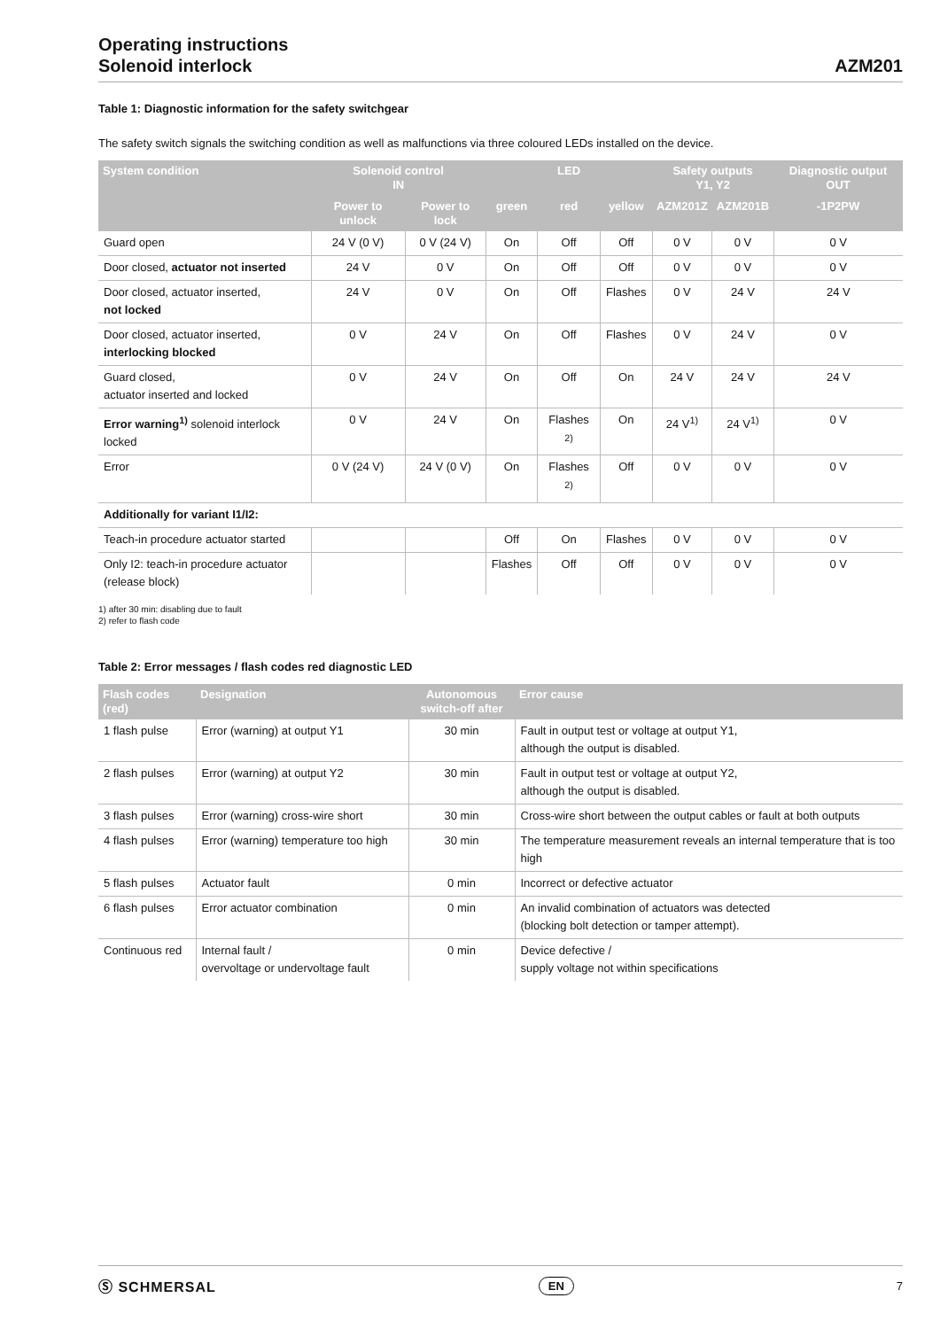Operating instructions
Solenoid interlock
AZM201
Table 1: Diagnostic information for the safety switchgear
The safety switch signals the switching condition as well as malfunctions via three coloured LEDs installed on the device.
| System condition | Solenoid control IN | | LED | | | Safety outputs Y1, Y2 | | Diagnostic output OUT |
| --- | --- | --- | --- | --- | --- | --- | --- | --- |
| | Power to unlock | Power to lock | green | red | yellow | AZM201Z | AZM201B | -1P2PW |
| Guard open | 24 V (0 V) | 0 V (24 V) | On | Off | Off | 0 V | 0 V | 0 V |
| Door closed, actuator not inserted | 24 V | 0 V | On | Off | Off | 0 V | 0 V | 0 V |
| Door closed, actuator inserted, not locked | 24 V | 0 V | On | Off | Flashes | 0 V | 24 V | 24 V |
| Door closed, actuator inserted, interlocking blocked | 0 V | 24 V | On | Off | Flashes | 0 V | 24 V | 0 V |
| Guard closed, actuator inserted and locked | 0 V | 24 V | On | Off | On | 24 V | 24 V | 24 V |
| Error warning<sup>1)</sup> solenoid interlock locked | 0 V | 24 V | On | Flashes <sup>2)</sup> | On | 24 V<sup>1)</sup> | 24 V<sup>1)</sup> | 0 V |
| Error | 0 V (24 V) | 24 V (0 V) | On | Flashes <sup>2)</sup> | Off | 0 V | 0 V | 0 V |
| Additionally for variant I1/I2: | | | | | | | | |
| Teach-in procedure actuator started | | | Off | On | Flashes | 0 V | 0 V | 0 V |
| Only I2: teach-in procedure actuator (release block) | | | Flashes | Off | Off | 0 V | 0 V | 0 V |
1) after 30 min: disabling due to fault
2) refer to flash code
Table 2: Error messages / flash codes red diagnostic LED
| Flash codes (red) | Designation | Autonomous switch-off after | Error cause |
| --- | --- | --- | --- |
| 1 flash pulse | Error (warning) at output Y1 | 30 min | Fault in output test or voltage at output Y1, although the output is disabled. |
| 2 flash pulses | Error (warning) at output Y2 | 30 min | Fault in output test or voltage at output Y2, although the output is disabled. |
| 3 flash pulses | Error (warning) cross-wire short | 30 min | Cross-wire short between the output cables or fault at both outputs |
| 4 flash pulses | Error (warning) temperature too high | 30 min | The temperature measurement reveals an internal temperature that is too high |
| 5 flash pulses | Actuator fault | 0 min | Incorrect or defective actuator |
| 6 flash pulses | Error actuator combination | 0 min | An invalid combination of actuators was detected (blocking bolt detection or tamper attempt). |
| Continuous red | Internal fault / overvoltage or undervoltage fault | 0 min | Device defective / supply voltage not within specifications |
Ⓢ SCHMERSAL EN 7